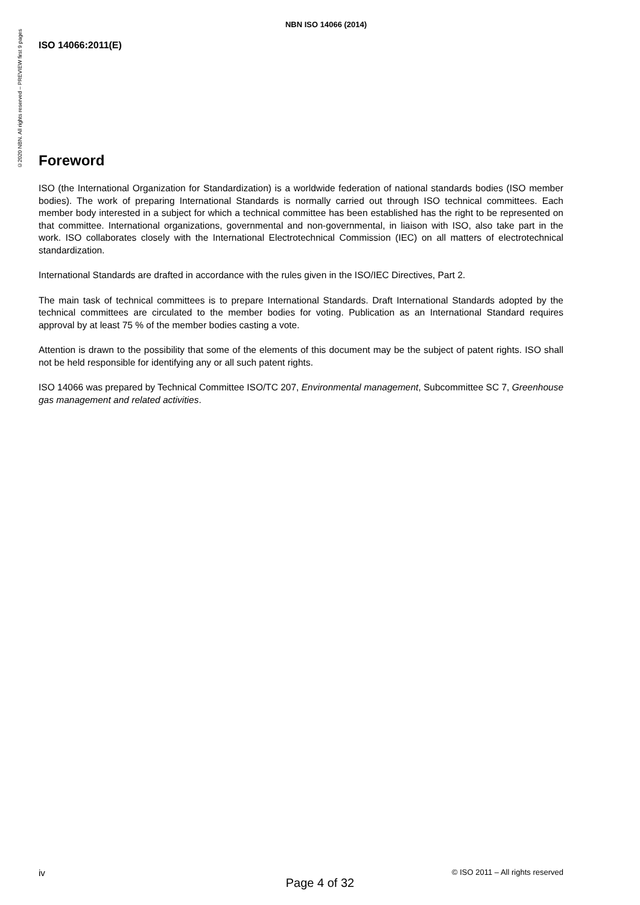©2020 NBN. All rights reserved – PREVIEW first 9 pages
NBN ISO 14066 (2014)
ISO 14066:2011(E)
Foreword
ISO (the International Organization for Standardization) is a worldwide federation of national standards bodies (ISO member bodies). The work of preparing International Standards is normally carried out through ISO technical committees. Each member body interested in a subject for which a technical committee has been established has the right to be represented on that committee. International organizations, governmental and non-governmental, in liaison with ISO, also take part in the work. ISO collaborates closely with the International Electrotechnical Commission (IEC) on all matters of electrotechnical standardization.
International Standards are drafted in accordance with the rules given in the ISO/IEC Directives, Part 2.
The main task of technical committees is to prepare International Standards. Draft International Standards adopted by the technical committees are circulated to the member bodies for voting. Publication as an International Standard requires approval by at least 75 % of the member bodies casting a vote.
Attention is drawn to the possibility that some of the elements of this document may be the subject of patent rights. ISO shall not be held responsible for identifying any or all such patent rights.
ISO 14066 was prepared by Technical Committee ISO/TC 207, Environmental management, Subcommittee SC 7, Greenhouse gas management and related activities.
iv © ISO 2011 – All rights reserved
Page 4 of 32